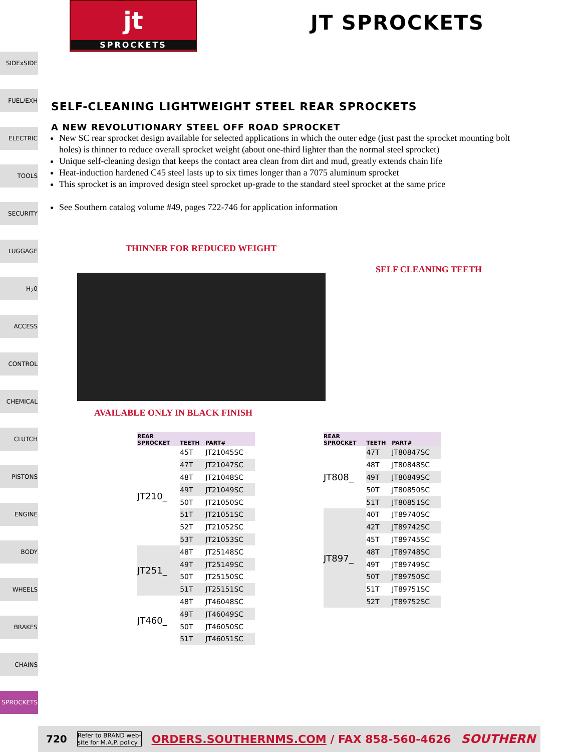jt
SPROCKETS
JT SPROCKETS
SIDExSIDE
FUEL/EXH
ELECTRIC
TOOLS
SECURITY
LUGGAGE
H<sub>2</sub>0
ACCESS
CONTROL
CHEMICAL
CLUTCH
PISTONS
ENGINE
BODY
WHEELS
BRAKES
CHAINS
SPROCKETS
SELF-CLEANING LIGHTWEIGHT STEEL REAR SPROCKETS
A NEW REVOLUTIONARY STEEL OFF ROAD SPROCKET
New SC rear sprocket design available for selected applications in which the outer edge (just past the sprocket mounting bolt holes) is thinner to reduce overall sprocket weight (about one-third lighter than the normal steel sprocket)
Unique self-cleaning design that keeps the contact area clean from dirt and mud, greatly extends chain life
Heat-induction hardened C45 steel lasts up to six times longer than a 7075 aluminum sprocket
This sprocket is an improved design steel sprocket up-grade to the standard steel sprocket at the same price
See Southern catalog volume #49, pages 722-746 for application information
THINNER FOR REDUCED WEIGHT
SELF CLEANING TEETH
AVAILABLE ONLY IN BLACK FINISH
| REAR SPROCKET | TEETH | PART# |
| --- | --- | --- |
| JT210_ | 45T | JT21045SC |
| | 47T | JT21047SC |
| | 48T | JT21048SC |
| | 49T | JT21049SC |
| | 50T | JT21050SC |
| | 51T | JT21051SC |
| | 52T | JT21052SC |
| | 53T | JT21053SC |
| JT251_ | 48T | JT25148SC |
| | 49T | JT25149SC |
| | 50T | JT25150SC |
| | 51T | JT25151SC |
| JT460_ | 48T | JT46048SC |
| | 49T | JT46049SC |
| | 50T | JT46050SC |
| | 51T | JT46051SC |
| REAR SPROCKET | TEETH | PART# |
| --- | --- | --- |
| JT808_ | 47T | JT80847SC |
| | 48T | JT80848SC |
| | 49T | JT80849SC |
| | 50T | JT80850SC |
| | 51T | JT80851SC |
| JT897_ | 40T | JT89740SC |
| | 42T | JT89742SC |
| | 45T | JT89745SC |
| | 48T | JT89748SC |
| | 49T | JT89749SC |
| | 50T | JT89750SC |
| | 51T | JT89751SC |
| | 52T | JT89752SC |
720 Refer to BRAND web-
site for M.A.P. policy ORDERS.SOUTHERNMS.COM / FAX 858-560-4626 SOUTHERN